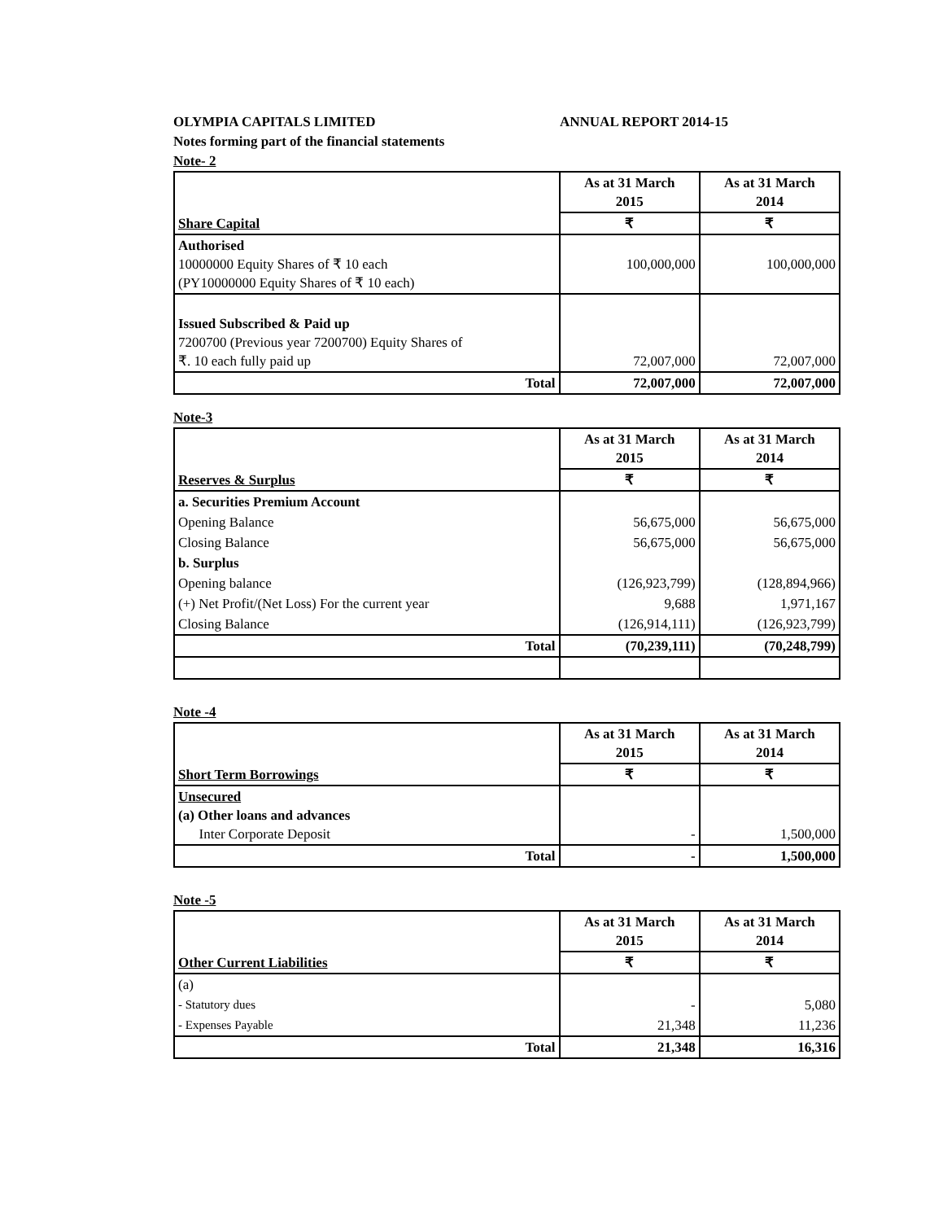OLYMPIA CAPITALS LIMITED ANNUAL REPORT 2014-15
Notes forming part of the financial statements
Note- 2
| Share Capital | As at 31 March 2015 | As at 31 March 2014 |
| | ₹ | ₹ |
| Authorised 10000000 Equity Shares of ₹ 10 each (PY10000000 Equity Shares of ₹ 10 each) | 100,000,000 | 100,000,000 |
| Issued Subscribed & Paid up 7200700 (Previous year 7200700) Equity Shares of ₹. 10 each fully paid up | 72,007,000 | 72,007,000 |
| Total | 72,007,000 | 72,007,000 |
Note-3
| Reserves & Surplus | As at 31 March 2015 | As at 31 March 2014 |
| | ₹ | ₹ |
| a. Securities Premium Account | | |
| Opening Balance | 56,675,000 | 56,675,000 |
| Closing Balance | 56,675,000 | 56,675,000 |
| b. Surplus | | |
| Opening balance | (126,923,799) | (128,894,966) |
| (+) Net Profit/(Net Loss) For the current year | 9,688 | 1,971,167 |
| Closing Balance | (126,914,111) | (126,923,799) |
| Total | (70,239,111) | (70,248,799) |
Note -4
| Short Term Borrowings | As at 31 March 2015 | As at 31 March 2014 |
| | ₹ | ₹ |
| Unsecured (a) Other loans and advances Inter Corporate Deposit | - | 1,500,000 |
| Total | - | 1,500,000 |
Note -5
| Other Current Liabilities | As at 31 March 2015 | As at 31 March 2014 |
| | ₹ | ₹ |
| (a) | | |
| - Statutory dues | - | 5,080 |
| - Expenses Payable | 21,348 | 11,236 |
| Total | 21,348 | 16,316 |